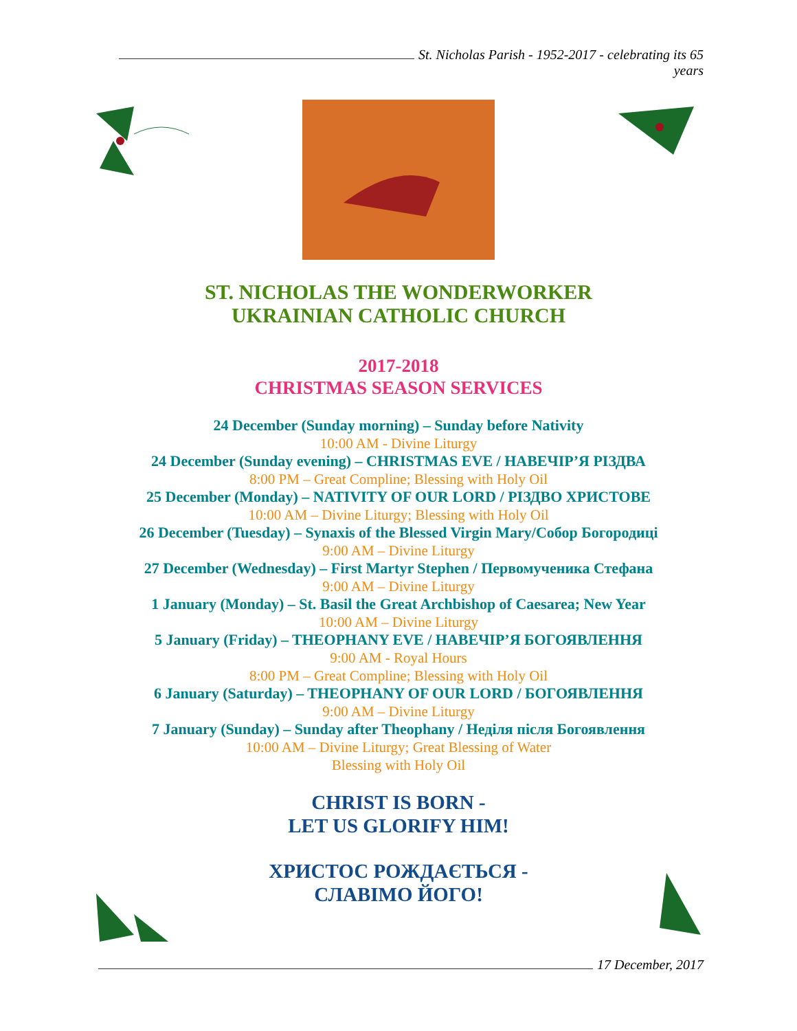St. Nicholas Parish - 1952-2017 - celebrating its 65 years
ST. NICHOLAS THE WONDERWORKER
UKRAINIAN CATHOLIC CHURCH
2017-2018
CHRISTMAS SEASON SERVICES
24 December (Sunday morning) – Sunday before Nativity
10:00 AM - Divine Liturgy
24 December (Sunday evening) – CHRISTMAS EVE / НАВЕЧІР’Я РІЗДВА
8:00 PM – Great Compline; Blessing with Holy Oil
25 December (Monday) – NATIVITY OF OUR LORD / РІЗДВО ХРИСТОВЕ
10:00 AM – Divine Liturgy; Blessing with Holy Oil
26 December (Tuesday) – Synaxis of the Blessed Virgin Mary/Собор Богородиці
9:00 AM – Divine Liturgy
27 December (Wednesday) – First Martyr Stephen / Первомученика Стефана
9:00 AM – Divine Liturgy
1 January (Monday) – St. Basil the Great Archbishop of Caesarea; New Year
10:00 AM – Divine Liturgy
5 January (Friday) – THEOPHANY EVE / НАВЕЧІР’Я БОГОЯВЛЕННЯ
9:00 AM - Royal Hours
8:00 PM – Great Compline; Blessing with Holy Oil
6 January (Saturday) – THEOPHANY OF OUR LORD / БОГОЯВЛЕННЯ
9:00 AM – Divine Liturgy
7 January (Sunday) – Sunday after Theophany / Неділя після Богоявлення
10:00 AM – Divine Liturgy; Great Blessing of Water
Blessing with Holy Oil
CHRIST IS BORN -
LET US GLORIFY HIM!
ХРИСТОС РОЖДАЄТЬСЯ -
СЛАВІМО ЙОГО!
17 December, 2017